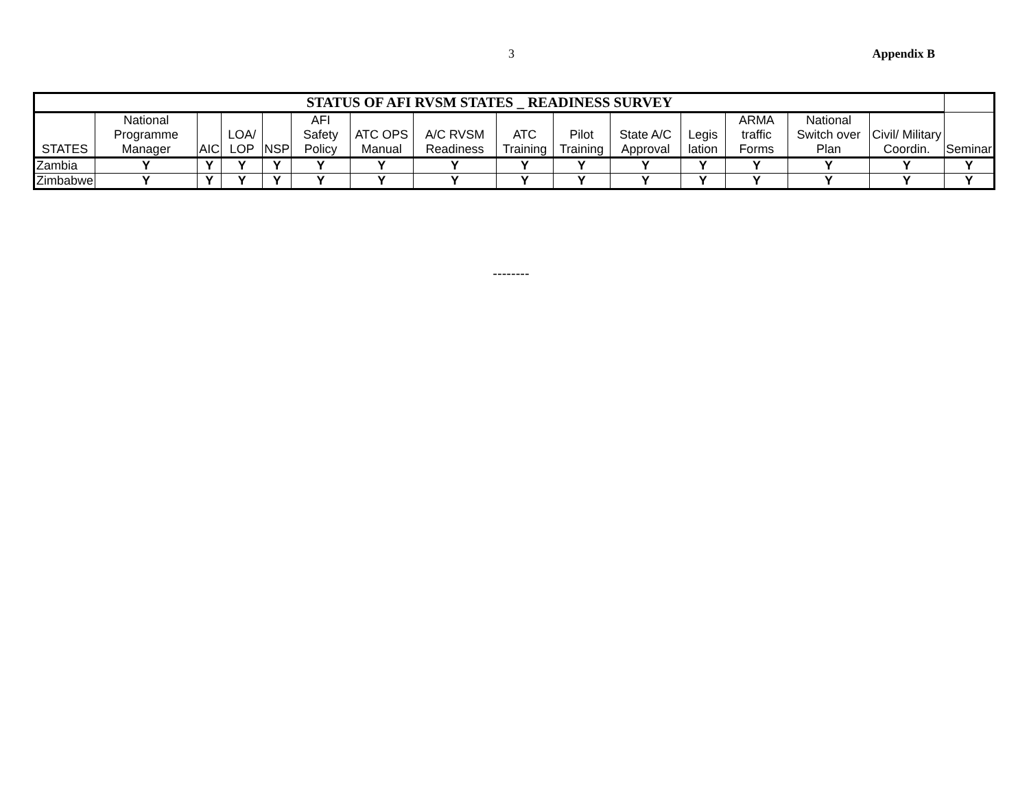3 Appendix B
| STATUS OF AFI RVSM STATES _ READINESS SURVEY | | | | | | | | | | | | | | | |
| --- | --- | --- | --- | --- | --- | --- | --- | --- | --- | --- | --- | --- | --- | --- | --- |
| STATES | National Programme Manager | AIC | LOA/ LOP | NSP | AFI Safety Policy | ATC OPS Manual | A/C RVSM Readiness | ATC Training | Pilot Training | State A/C Approval | Legis lation | ARMA traffic Forms | National Switch over Plan | Civil/ Military Coordin. | Seminar |
| Zambia | Y | Y | Y | Y | Y | Y | Y | Y | Y | Y | Y | Y | Y | Y | Y |
| Zimbabwe | Y | Y | Y | Y | Y | Y | Y | Y | Y | Y | Y | Y | Y | Y | Y |
--------